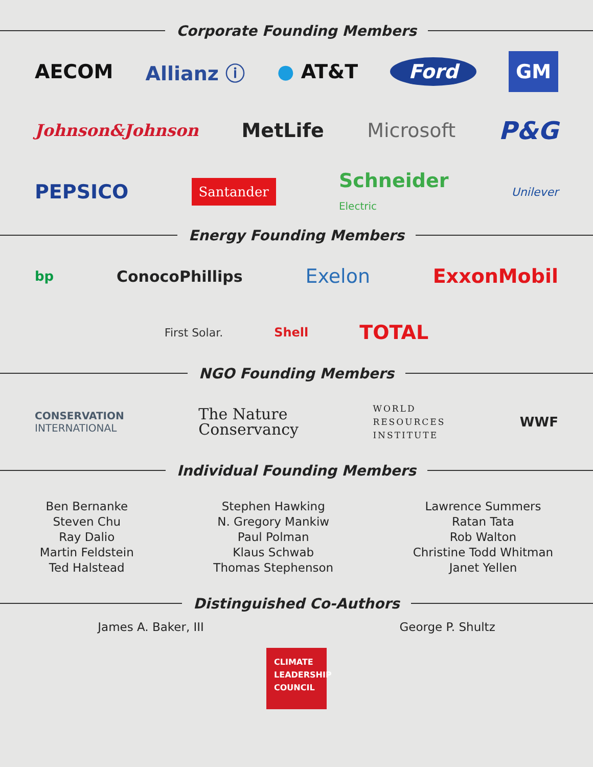Corporate Founding Members
AECOM Allianz ⓘ ● AT&T Ford GM
Johnson&Johnson MetLife Microsoft P&G
PEPSICO Santander Schneider
Electric Unilever
Energy Founding Members
bp ConocoPhillips Exelon ExxonMobil
First Solar. Shell TOTAL
NGO Founding Members
CONSERVATION
INTERNATIONAL The Nature
Conservancy WORLD
RESOURCES
INSTITUTE WWF
Individual Founding Members
Ben Bernanke
Steven Chu
Ray Dalio
Martin Feldstein
Ted Halstead
Stephen Hawking
N. Gregory Mankiw
Paul Polman
Klaus Schwab
Thomas Stephenson
Lawrence Summers
Ratan Tata
Rob Walton
Christine Todd Whitman
Janet Yellen
Distinguished Co-Authors
James A. Baker, III George P. Shultz
CLIMATE
LEADERSHIP
COUNCIL